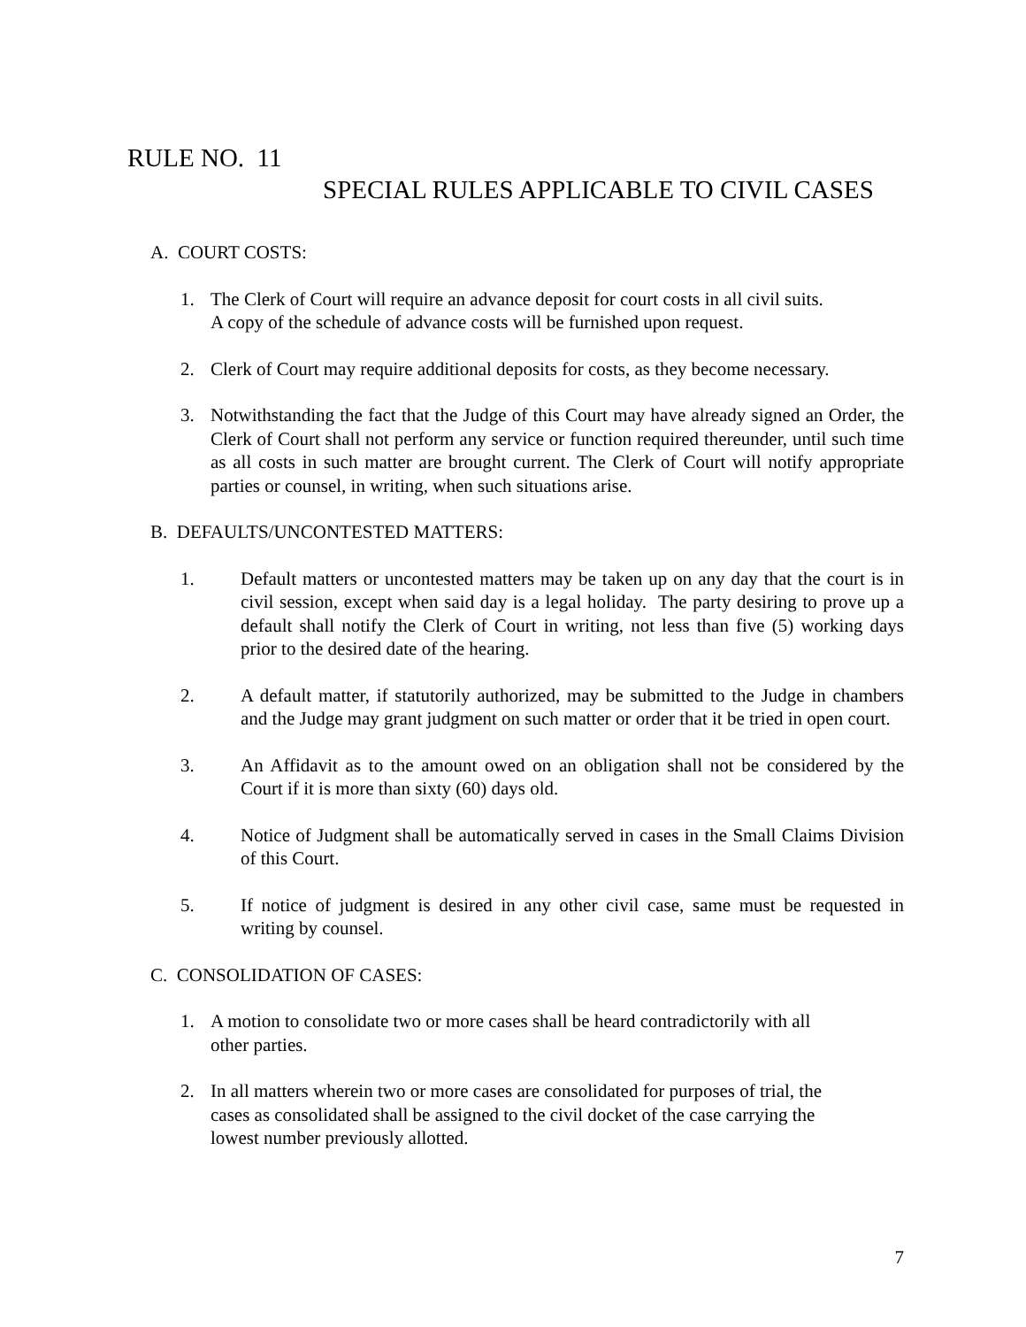RULE NO. 11
SPECIAL RULES APPLICABLE TO CIVIL CASES
A. COURT COSTS:
1. The Clerk of Court will require an advance deposit for court costs in all civil suits.
A copy of the schedule of advance costs will be furnished upon request.
2. Clerk of Court may require additional deposits for costs, as they become necessary.
3. Notwithstanding the fact that the Judge of this Court may have already signed an Order, the Clerk of Court shall not perform any service or function required thereunder, until such time as all costs in such matter are brought current. The Clerk of Court will notify appropriate parties or counsel, in writing, when such situations arise.
B. DEFAULTS/UNCONTESTED MATTERS:
1. Default matters or uncontested matters may be taken up on any day that the court is in civil session, except when said day is a legal holiday. The party desiring to prove up a default shall notify the Clerk of Court in writing, not less than five (5) working days prior to the desired date of the hearing.
2. A default matter, if statutorily authorized, may be submitted to the Judge in chambers and the Judge may grant judgment on such matter or order that it be tried in open court.
3. An Affidavit as to the amount owed on an obligation shall not be considered by the Court if it is more than sixty (60) days old.
4. Notice of Judgment shall be automatically served in cases in the Small Claims Division of this Court.
5. If notice of judgment is desired in any other civil case, same must be requested in writing by counsel.
C. CONSOLIDATION OF CASES:
1. A motion to consolidate two or more cases shall be heard contradictorily with all
other parties.
2. In all matters wherein two or more cases are consolidated for purposes of trial, the
cases as consolidated shall be assigned to the civil docket of the case carrying the
lowest number previously allotted.
7